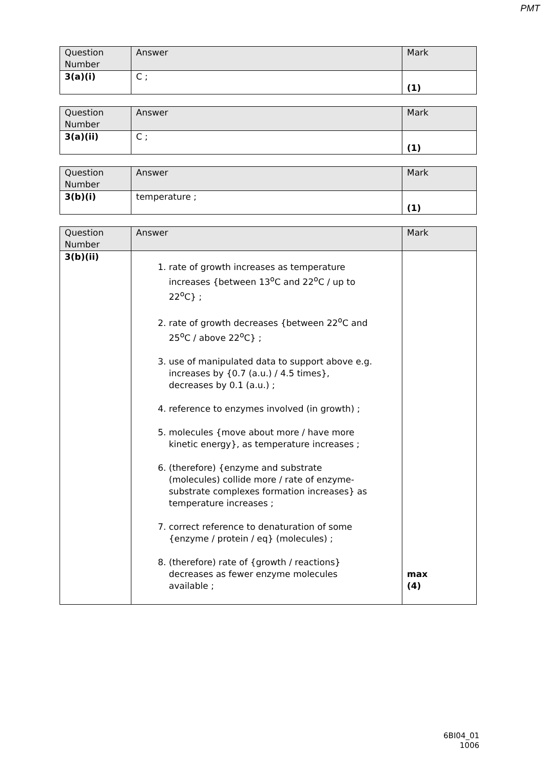PMT
| Question Number | Answer | Mark |
| --- | --- | --- |
| 3(a)(i) | C ; | (1) |
| Question Number | Answer | Mark |
| --- | --- | --- |
| 3(a)(ii) | C ; | (1) |
| Question Number | Answer | Mark |
| --- | --- | --- |
| 3(b)(i) | temperature ; | (1) |
| Question Number | Answer | Mark |
| --- | --- | --- |
| 3(b)(ii) | 1. rate of growth increases as temperature increases {between 13<sup>o</sup>C and 22<sup>o</sup>C / up to 22<sup>o</sup>C} ; 2. rate of growth decreases {between 22<sup>o</sup>C and 25<sup>o</sup>C / above 22<sup>o</sup>C} ; 3. use of manipulated data to support above e.g. increases by {0.7 (a.u.) / 4.5 times}, decreases by 0.1 (a.u.) ; 4. reference to enzymes involved (in growth) ; 5. molecules {move about more / have more kinetic energy}, as temperature increases ; 6. (therefore) {enzyme and substrate (molecules) collide more / rate of enzyme-substrate complexes formation increases} as temperature increases ; 7. correct reference to denaturation of some {enzyme / protein / eq} (molecules) ; 8. (therefore) rate of {growth / reactions} decreases as fewer enzyme molecules available ; | max (4) |
6BI04_01
1006